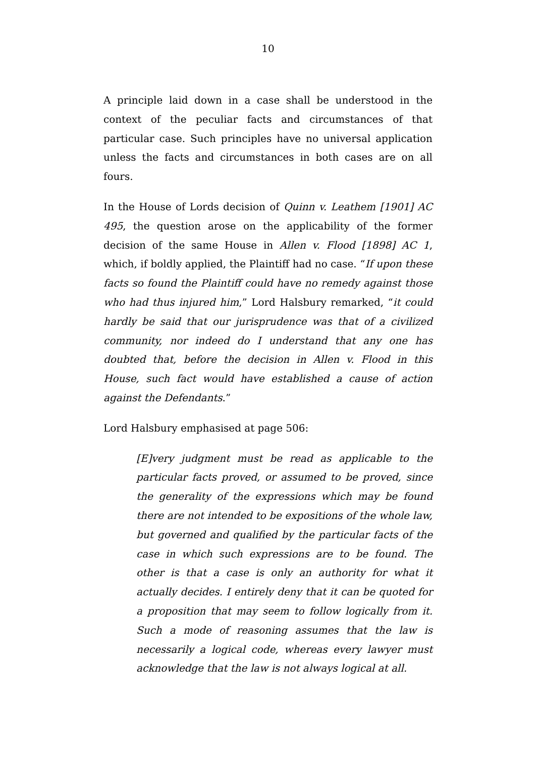10
A principle laid down in a case shall be understood in the context of the peculiar facts and circumstances of that particular case. Such principles have no universal application unless the facts and circumstances in both cases are on all fours.
In the House of Lords decision of Quinn v. Leathem [1901] AC 495, the question arose on the applicability of the former decision of the same House in Allen v. Flood [1898] AC 1, which, if boldly applied, the Plaintiff had no case. “If upon these facts so found the Plaintiff could have no remedy against those who had thus injured him,” Lord Halsbury remarked, “it could hardly be said that our jurisprudence was that of a civilized community, nor indeed do I understand that any one has doubted that, before the decision in Allen v. Flood in this House, such fact would have established a cause of action against the Defendants.”
Lord Halsbury emphasised at page 506:
[E]very judgment must be read as applicable to the particular facts proved, or assumed to be proved, since the generality of the expressions which may be found there are not intended to be expositions of the whole law, but governed and qualified by the particular facts of the case in which such expressions are to be found. The other is that a case is only an authority for what it actually decides. I entirely deny that it can be quoted for a proposition that may seem to follow logically from it. Such a mode of reasoning assumes that the law is necessarily a logical code, whereas every lawyer must acknowledge that the law is not always logical at all.